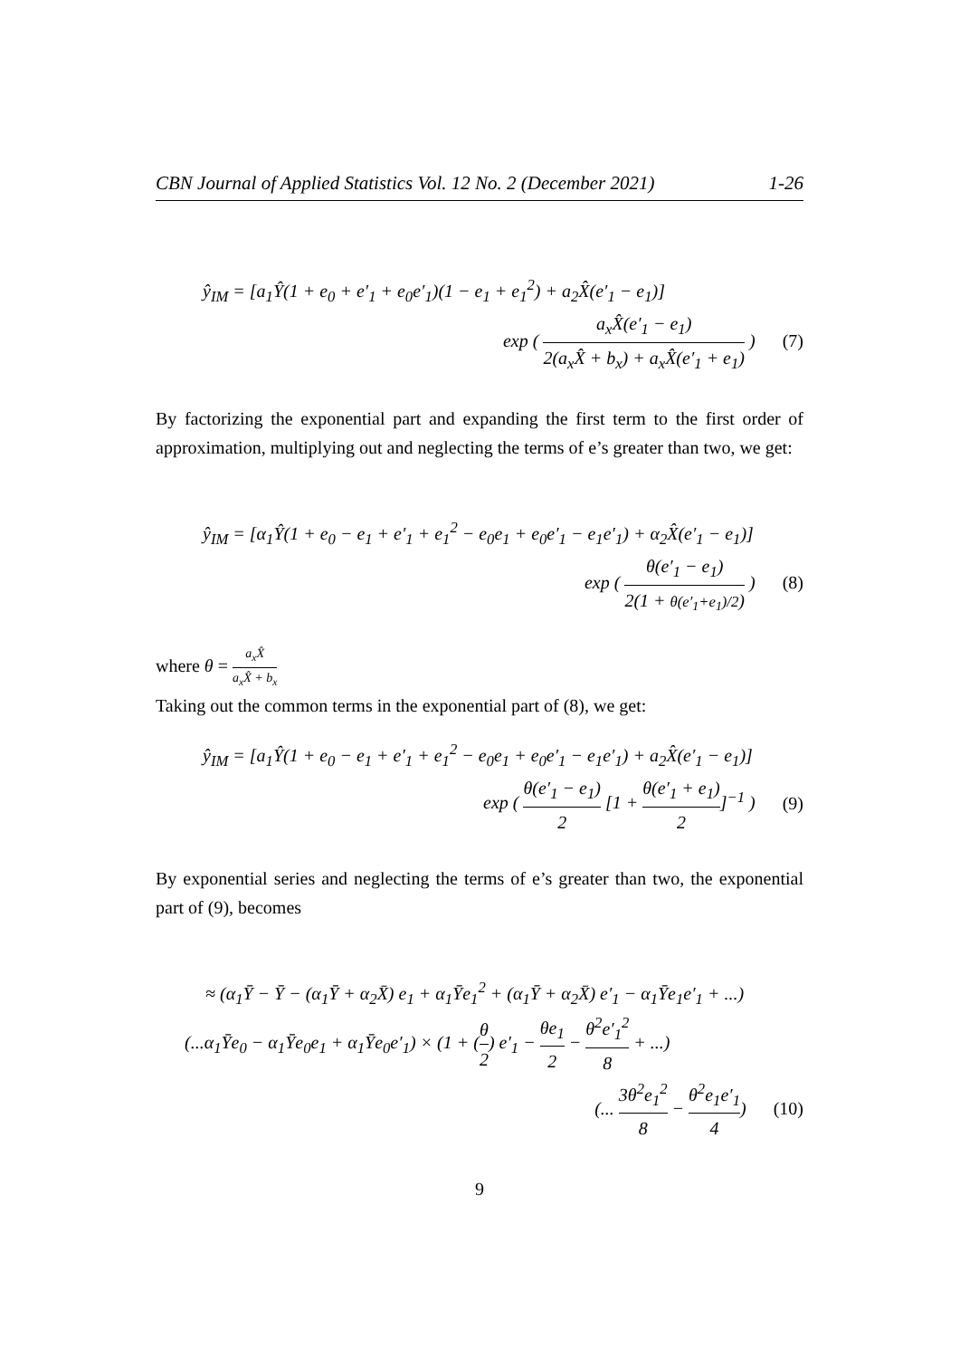CBN Journal of Applied Statistics Vol. 12 No. 2 (December 2021) 1-26
ŷ<sub>IM</sub> = [a<sub>1</sub>Ŷ(1 + e<sub>0</sub> + e′<sub>1</sub> + e<sub>0</sub>e′<sub>1</sub>)(1 − e<sub>1</sub> + e<sub>1</sub><sup>2</sup>) + a<sub>2</sub>X̂(e′<sub>1</sub> − e<sub>1</sub>)]
exp ( a<sub>x</sub>X̂(e′<sub>1</sub> − e<sub>1</sub>) 2(a<sub>x</sub>X̂ + b<sub>x</sub>) + a<sub>x</sub>X̂(e′<sub>1</sub> + e<sub>1</sub>) ) (7)
By factorizing the exponential part and expanding the first term to the first order of approximation, multiplying out and neglecting the terms of e’s greater than two, we get:
ŷ<sub>IM</sub> = [α<sub>1</sub>Ŷ(1 + e<sub>0</sub> − e<sub>1</sub> + e′<sub>1</sub> + e<sub>1</sub><sup>2</sup> − e<sub>0</sub>e<sub>1</sub> + e<sub>0</sub>e′<sub>1</sub> − e<sub>1</sub>e′<sub>1</sub>) + α<sub>2</sub>X̂(e′<sub>1</sub> − e<sub>1</sub>)]
exp ( θ(e′<sub>1</sub> − e<sub>1</sub>) 2(1 + θ(e′<sub>1</sub>+e<sub>1</sub>)/2) ) (8)
where θ = a<sub>x</sub>X̂ a<sub>x</sub>X̂ + b<sub>x</sub>
Taking out the common terms in the exponential part of (8), we get:
ŷ<sub>IM</sub> = [a<sub>1</sub>Ŷ(1 + e<sub>0</sub> − e<sub>1</sub> + e′<sub>1</sub> + e<sub>1</sub><sup>2</sup> − e<sub>0</sub>e<sub>1</sub> + e<sub>0</sub>e′<sub>1</sub> − e<sub>1</sub>e′<sub>1</sub>) + a<sub>2</sub>X̂(e′<sub>1</sub> − e<sub>1</sub>)]
exp ( θ(e′<sub>1</sub> − e<sub>1</sub>) 2 [1 + θ(e′<sub>1</sub> + e<sub>1</sub>) 2]<sup>−1</sup> ) (9)
By exponential series and neglecting the terms of e’s greater than two, the exponential part of (9), becomes
≈ (α<sub>1</sub>Ȳ − Ȳ − (α<sub>1</sub>Ȳ + α<sub>2</sub>X̄) e<sub>1</sub> + α<sub>1</sub>Ȳe<sub>1</sub><sup>2</sup> + (α<sub>1</sub>Ȳ + α<sub>2</sub>X̄) e′<sub>1</sub> − α<sub>1</sub>Ȳe<sub>1</sub>e′<sub>1</sub> + ...)
(...α<sub>1</sub>Ȳe<sub>0</sub> − α<sub>1</sub>Ȳe<sub>0</sub>e<sub>1</sub> + α<sub>1</sub>Ȳe<sub>0</sub>e′<sub>1</sub>) × (1 + (θ 2) e′<sub>1</sub> − θe<sub>1</sub> 2 − θ<sup>2</sup>e′<sub>1</sub><sup>2</sup> 8 + ...)
(... 3θ<sup>2</sup>e<sub>1</sub><sup>2</sup> 8 − θ<sup>2</sup>e<sub>1</sub>e′<sub>1</sub> 4) (10)
9